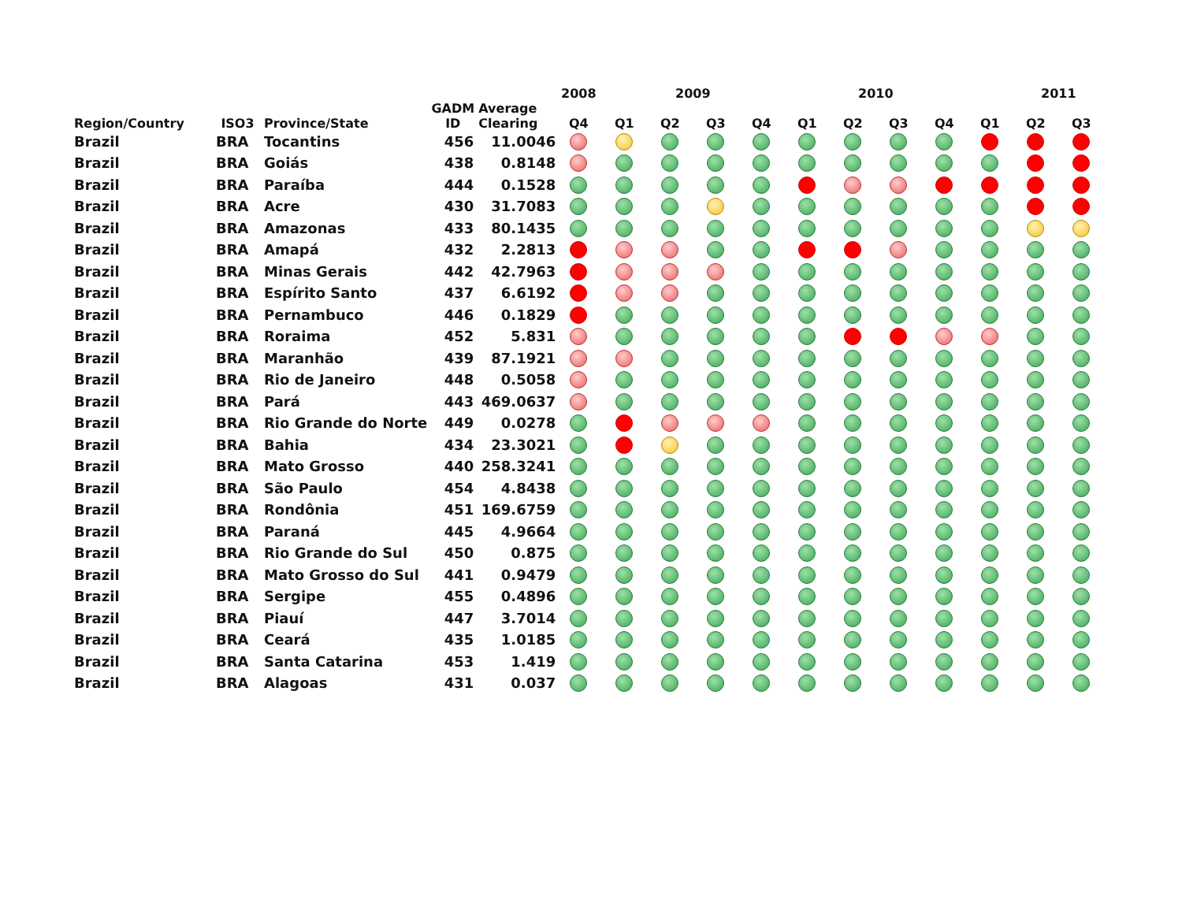| | | | | | 2008 | | 2009 | | | | 2010 | | | | 2011 | |
| --- | --- | --- | --- | --- | --- | --- | --- | --- | --- | --- | --- | --- | --- | --- | --- | --- |
| Region/Country | ISO3 | Province/State | GADM ID | Average Clearing | Q4 | Q1 | Q2 | Q3 | Q4 | Q1 | Q2 | Q3 | Q4 | Q1 | Q2 | Q3 |
| Brazil | BRA | Tocantins | 456 | 11.0046 | | | | | | | | | | | | |
| Brazil | BRA | Goiás | 438 | 0.8148 | | | | | | | | | | | | |
| Brazil | BRA | Paraíba | 444 | 0.1528 | | | | | | | | | | | | |
| Brazil | BRA | Acre | 430 | 31.7083 | | | | | | | | | | | | |
| Brazil | BRA | Amazonas | 433 | 80.1435 | | | | | | | | | | | | |
| Brazil | BRA | Amapá | 432 | 2.2813 | | | | | | | | | | | | |
| Brazil | BRA | Minas Gerais | 442 | 42.7963 | | | | | | | | | | | | |
| Brazil | BRA | Espírito Santo | 437 | 6.6192 | | | | | | | | | | | | |
| Brazil | BRA | Pernambuco | 446 | 0.1829 | | | | | | | | | | | | |
| Brazil | BRA | Roraima | 452 | 5.831 | | | | | | | | | | | | |
| Brazil | BRA | Maranhão | 439 | 87.1921 | | | | | | | | | | | | |
| Brazil | BRA | Rio de Janeiro | 448 | 0.5058 | | | | | | | | | | | | |
| Brazil | BRA | Pará | 443 | 469.0637 | | | | | | | | | | | | |
| Brazil | BRA | Rio Grande do Norte | 449 | 0.0278 | | | | | | | | | | | | |
| Brazil | BRA | Bahia | 434 | 23.3021 | | | | | | | | | | | | |
| Brazil | BRA | Mato Grosso | 440 | 258.3241 | | | | | | | | | | | | |
| Brazil | BRA | São Paulo | 454 | 4.8438 | | | | | | | | | | | | |
| Brazil | BRA | Rondônia | 451 | 169.6759 | | | | | | | | | | | | |
| Brazil | BRA | Paraná | 445 | 4.9664 | | | | | | | | | | | | |
| Brazil | BRA | Rio Grande do Sul | 450 | 0.875 | | | | | | | | | | | | |
| Brazil | BRA | Mato Grosso do Sul | 441 | 0.9479 | | | | | | | | | | | | |
| Brazil | BRA | Sergipe | 455 | 0.4896 | | | | | | | | | | | | |
| Brazil | BRA | Piauí | 447 | 3.7014 | | | | | | | | | | | | |
| Brazil | BRA | Ceará | 435 | 1.0185 | | | | | | | | | | | | |
| Brazil | BRA | Santa Catarina | 453 | 1.419 | | | | | | | | | | | | |
| Brazil | BRA | Alagoas | 431 | 0.037 | | | | | | | | | | | | |